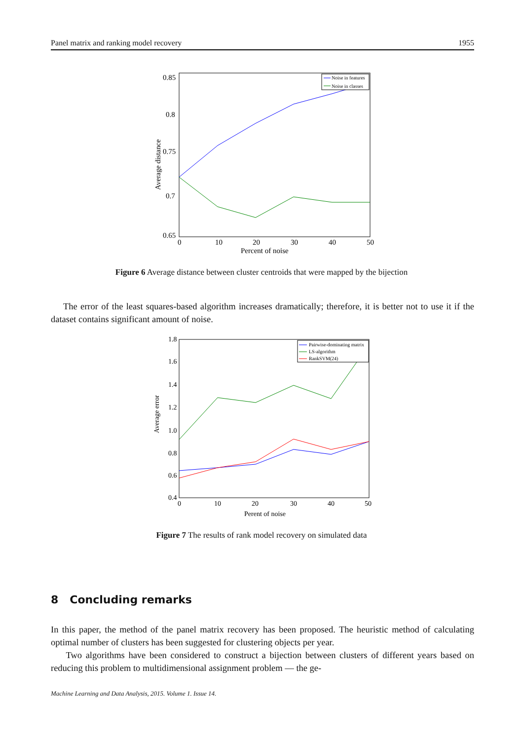Panel matrix and ranking model recovery 1955
0.85
0.8
0.75
0.7
0.65
0
10
20
30
40
50
Percent of noise
Average distance
Noise in features
Noise in classes
Figure 6 Average distance between cluster centroids that were mapped by the bijection
The error of the least squares-based algorithm increases dramatically; therefore, it is better not to use it if the dataset contains significant amount of noise.
1.8
1.6
1.4
1.2
1.0
0.8
0.6
0.4
0
10
20
30
40
50
Perent of noise
Average error
Pairwise-dominating matrix
LS-algorithm
RankSVM(24)
Figure 7 The results of rank model recovery on simulated data
8 Concluding remarks
In this paper, the method of the panel matrix recovery has been proposed. The heuristic method of calculating optimal number of clusters has been suggested for clustering objects per year.
Two algorithms have been considered to construct a bijection between clusters of different years based on reducing this problem to multidimensional assignment problem — the ge-
Machine Learning and Data Analysis, 2015. Volume 1. Issue 14.